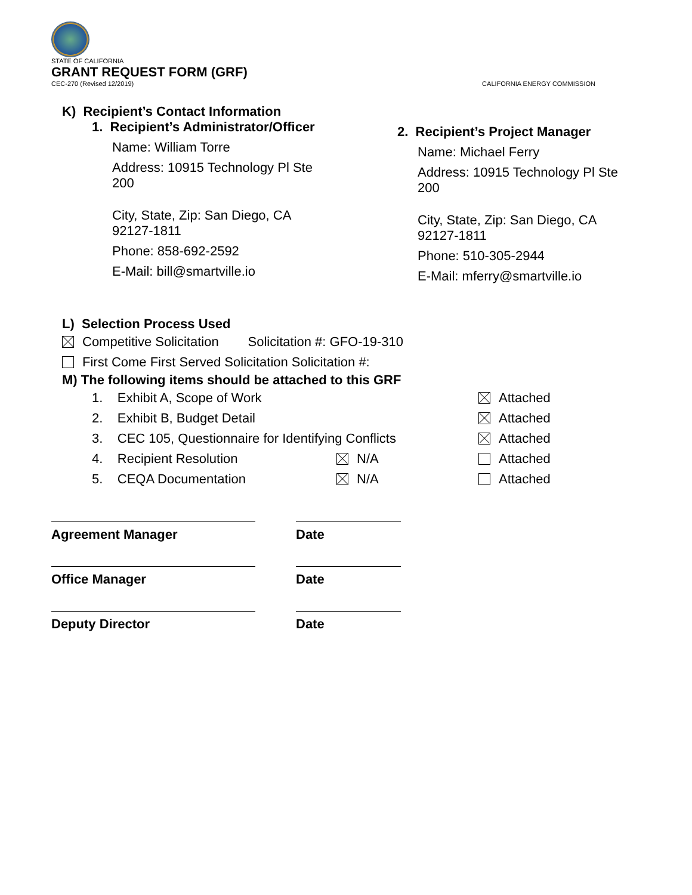STATE OF CALIFORNIA
GRANT REQUEST FORM (GRF)
CEC-270 (Revised 12/2019) CALIFORNIA ENERGY COMMISSION
K) Recipient’s Contact Information
1. Recipient’s Administrator/Officer
Name: William Torre
Address: 10915 Technology Pl Ste
200
City, State, Zip: San Diego, CA
92127-1811
Phone: 858-692-2592
E-Mail: bill@smartville.io
2. Recipient’s Project Manager
Name: Michael Ferry
Address: 10915 Technology Pl Ste
200
City, State, Zip: San Diego, CA
92127-1811
Phone: 510-305-2944
E-Mail: mferry@smartville.io
L) Selection Process Used
Competitive Solicitation Solicitation #: GFO-19-310
First Come First Served Solicitation Solicitation #:
M) The following items should be attached to this GRF
1. Exhibit A, Scope of Work Attached
2. Exhibit B, Budget Detail Attached
3. CEC 105, Questionnaire for Identifying Conflicts Attached
4. Recipient Resolution N/A Attached
5. CEQA Documentation N/A Attached
Agreement Manager Date
Office Manager Date
Deputy Director Date